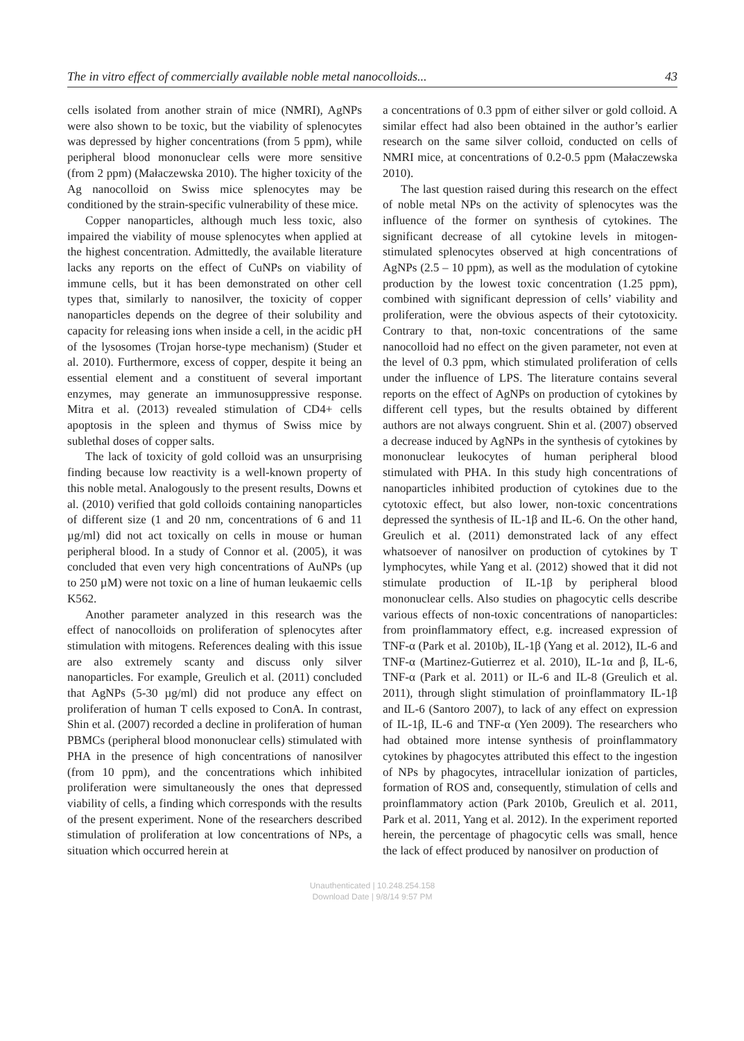The in vitro effect of commercially available noble metal nanocolloids... 43
cells isolated from another strain of mice (NMRI), AgNPs were also shown to be toxic, but the viability of splenocytes was depressed by higher concentrations (from 5 ppm), while peripheral blood mononuclear cells were more sensitive (from 2 ppm) (Małaczewska 2010). The higher toxicity of the Ag nanocolloid on Swiss mice splenocytes may be conditioned by the strain-specific vulnerability of these mice.
Copper nanoparticles, although much less toxic, also impaired the viability of mouse splenocytes when applied at the highest concentration. Admittedly, the available literature lacks any reports on the effect of CuNPs on viability of immune cells, but it has been demonstrated on other cell types that, similarly to nanosilver, the toxicity of copper nanoparticles depends on the degree of their solubility and capacity for releasing ions when inside a cell, in the acidic pH of the lysosomes (Trojan horse-type mechanism) (Studer et al. 2010). Furthermore, excess of copper, despite it being an essential element and a constituent of several important enzymes, may generate an immunosuppressive response. Mitra et al. (2013) revealed stimulation of CD4+ cells apoptosis in the spleen and thymus of Swiss mice by sublethal doses of copper salts.
The lack of toxicity of gold colloid was an unsurprising finding because low reactivity is a well-known property of this noble metal. Analogously to the present results, Downs et al. (2010) verified that gold colloids containing nanoparticles of different size (1 and 20 nm, concentrations of 6 and 11 µg/ml) did not act toxically on cells in mouse or human peripheral blood. In a study of Connor et al. (2005), it was concluded that even very high concentrations of AuNPs (up to 250 µM) were not toxic on a line of human leukaemic cells K562.
Another parameter analyzed in this research was the effect of nanocolloids on proliferation of splenocytes after stimulation with mitogens. References dealing with this issue are also extremely scanty and discuss only silver nanoparticles. For example, Greulich et al. (2011) concluded that AgNPs (5-30 µg/ml) did not produce any effect on proliferation of human T cells exposed to ConA. In contrast, Shin et al. (2007) recorded a decline in proliferation of human PBMCs (peripheral blood mononuclear cells) stimulated with PHA in the presence of high concentrations of nanosilver (from 10 ppm), and the concentrations which inhibited proliferation were simultaneously the ones that depressed viability of cells, a finding which corresponds with the results of the present experiment. None of the researchers described stimulation of proliferation at low concentrations of NPs, a situation which occurred herein at
a concentrations of 0.3 ppm of either silver or gold colloid. A similar effect had also been obtained in the author’s earlier research on the same silver colloid, conducted on cells of NMRI mice, at concentrations of 0.2-0.5 ppm (Małaczewska 2010).
The last question raised during this research on the effect of noble metal NPs on the activity of splenocytes was the influence of the former on synthesis of cytokines. The significant decrease of all cytokine levels in mitogen-stimulated splenocytes observed at high concentrations of AgNPs (2.5 – 10 ppm), as well as the modulation of cytokine production by the lowest toxic concentration (1.25 ppm), combined with significant depression of cells’ viability and proliferation, were the obvious aspects of their cytotoxicity. Contrary to that, non-toxic concentrations of the same nanocolloid had no effect on the given parameter, not even at the level of 0.3 ppm, which stimulated proliferation of cells under the influence of LPS. The literature contains several reports on the effect of AgNPs on production of cytokines by different cell types, but the results obtained by different authors are not always congruent. Shin et al. (2007) observed a decrease induced by AgNPs in the synthesis of cytokines by mononuclear leukocytes of human peripheral blood stimulated with PHA. In this study high concentrations of nanoparticles inhibited production of cytokines due to the cytotoxic effect, but also lower, non-toxic concentrations depressed the synthesis of IL-1β and IL-6. On the other hand, Greulich et al. (2011) demonstrated lack of any effect whatsoever of nanosilver on production of cytokines by T lymphocytes, while Yang et al. (2012) showed that it did not stimulate production of IL-1β by peripheral blood mononuclear cells. Also studies on phagocytic cells describe various effects of non-toxic concentrations of nanoparticles: from proinflammatory effect, e.g. increased expression of TNF-α (Park et al. 2010b), IL-1β (Yang et al. 2012), IL-6 and TNF-α (Martinez-Gutierrez et al. 2010), IL-1α and β, IL-6, TNF-α (Park et al. 2011) or IL-6 and IL-8 (Greulich et al. 2011), through slight stimulation of proinflammatory IL-1β and IL-6 (Santoro 2007), to lack of any effect on expression of IL-1β, IL-6 and TNF-α (Yen 2009). The researchers who had obtained more intense synthesis of proinflammatory cytokines by phagocytes attributed this effect to the ingestion of NPs by phagocytes, intracellular ionization of particles, formation of ROS and, consequently, stimulation of cells and proinflammatory action (Park 2010b, Greulich et al. 2011, Park et al. 2011, Yang et al. 2012). In the experiment reported herein, the percentage of phagocytic cells was small, hence the lack of effect produced by nanosilver on production of
Unauthenticated | 10.248.254.158
Download Date | 9/8/14 9:57 PM